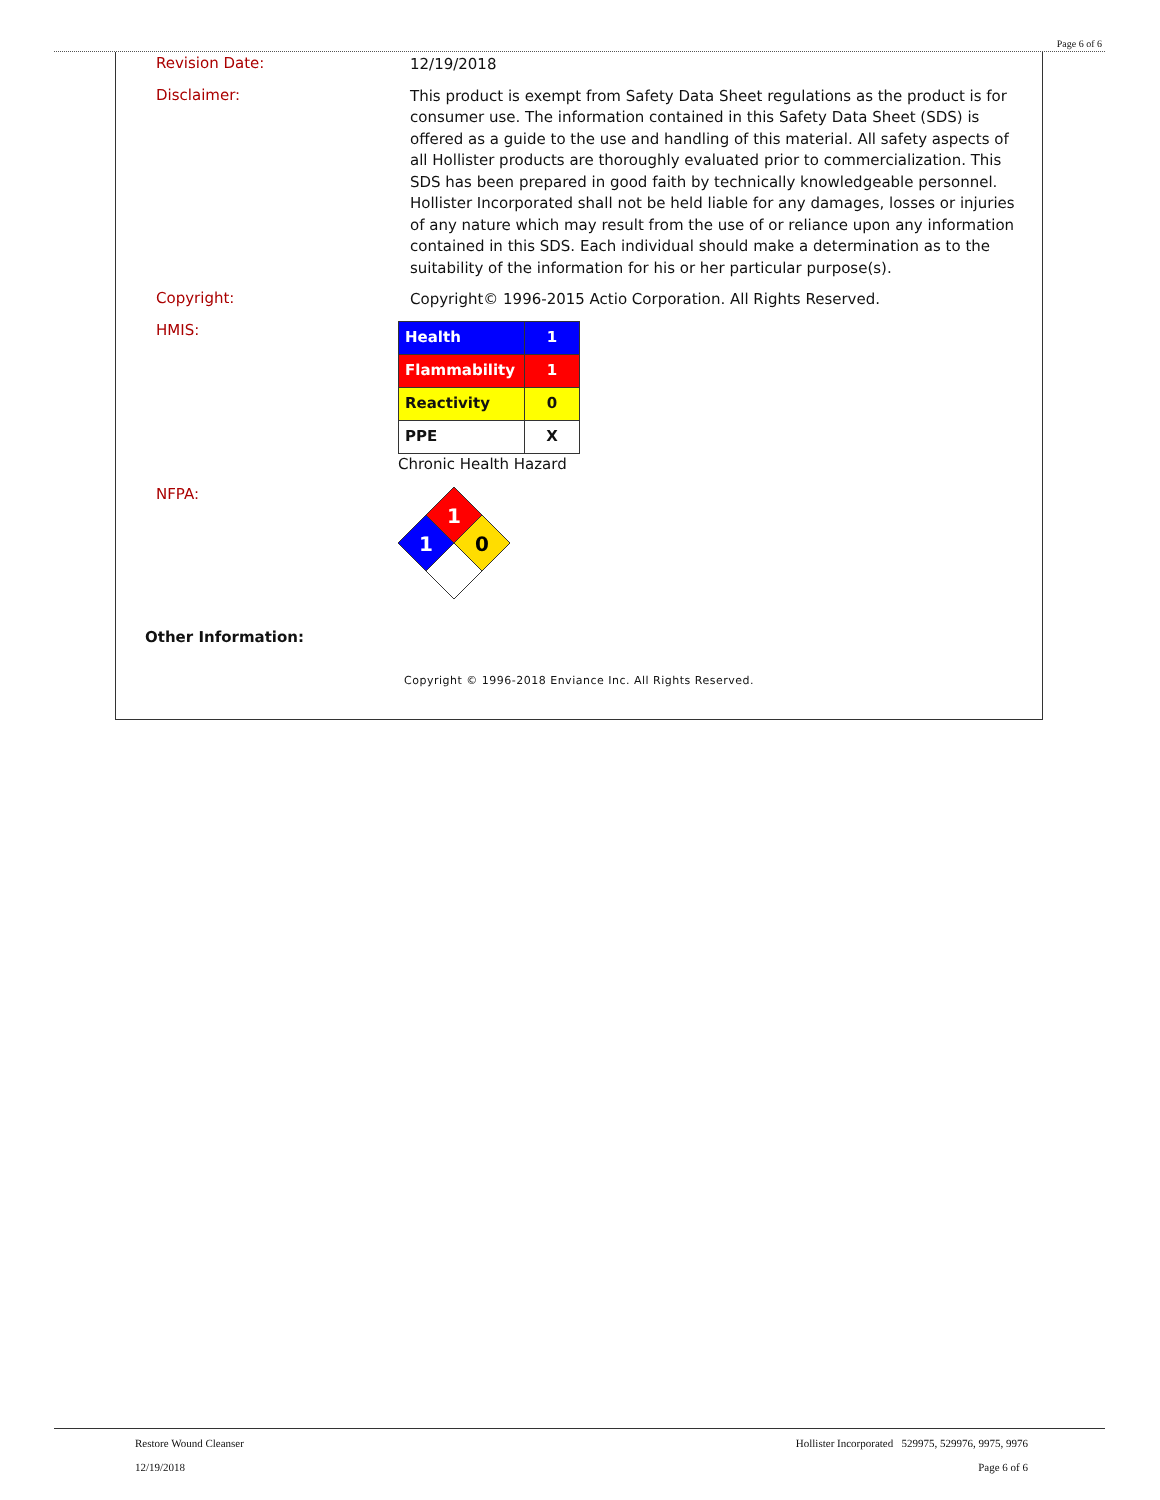Page 6 of 6
Revision Date:
12/19/2018
Disclaimer:
This product is exempt from Safety Data Sheet regulations as the product is for consumer use. The information contained in this Safety Data Sheet (SDS) is offered as a guide to the use and handling of this material. All safety aspects of all Hollister products are thoroughly evaluated prior to commercialization. This SDS has been prepared in good faith by technically knowledgeable personnel. Hollister Incorporated shall not be held liable for any damages, losses or injuries of any nature which may result from the use of or reliance upon any information contained in this SDS. Each individual should make a determination as to the suitability of the information for his or her particular purpose(s).
Copyright:
Copyright© 1996-2015 Actio Corporation. All Rights Reserved.
HMIS:
| Health | 1 |
| Flammability | 1 |
| Reactivity | 0 |
| PPE | X |
Chronic Health Hazard
NFPA:
1
1
0
Other Information:
Copyright © 1996-2018 Enviance Inc. All Rights Reserved.
Restore Wound Cleanser
12/19/2018
Hollister Incorporated 529975, 529976, 9975, 9976
Page 6 of 6